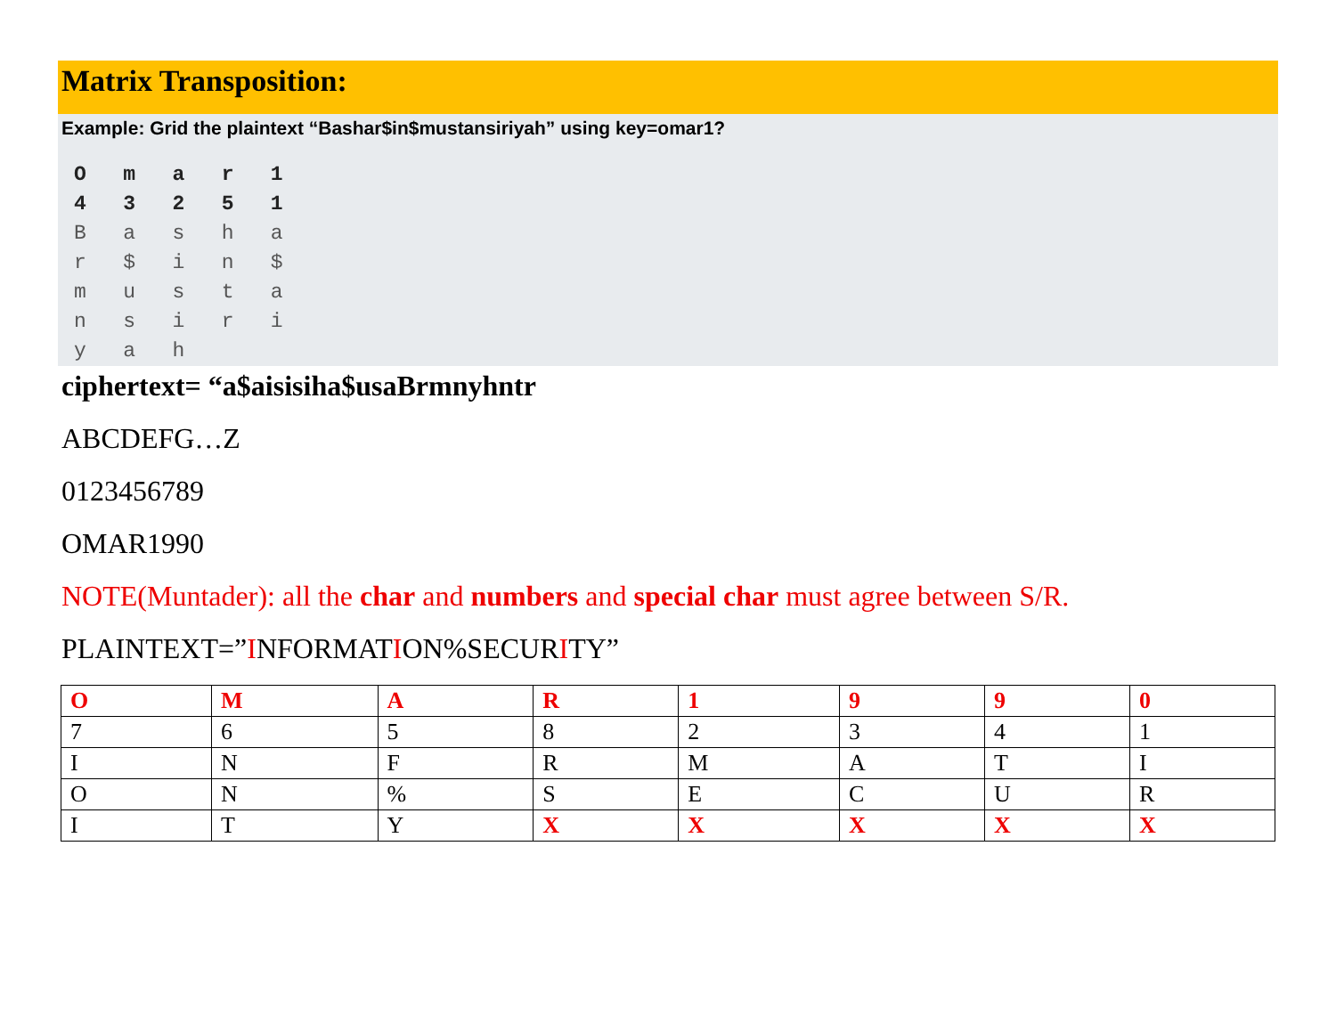Matrix Transposition:
Example: Grid the plaintext “Bashar$in$mustansiriyah” using key=omar1?
O   m   a   r   1
4   3   2   5   1
B   a   s   h   a
r   $   i   n   $
m   u   s   t   a
n   s   i   r   i
y   a   h
ciphertext= “a$aisisiha$usaBrmnyhntr
ABCDEFG…Z
0123456789
OMAR1990
NOTE(Muntader): all the char and numbers and special char must agree between S/R.
PLAINTEXT=”INFORMATION%SECURITY”
| O | M | A | R | 1 | 9 | 9 | 0 |
| 7 | 6 | 5 | 8 | 2 | 3 | 4 | 1 |
| I | N | F | R | M | A | T | I |
| O | N | % | S | E | C | U | R |
| I | T | Y | X | X | X | X | X |